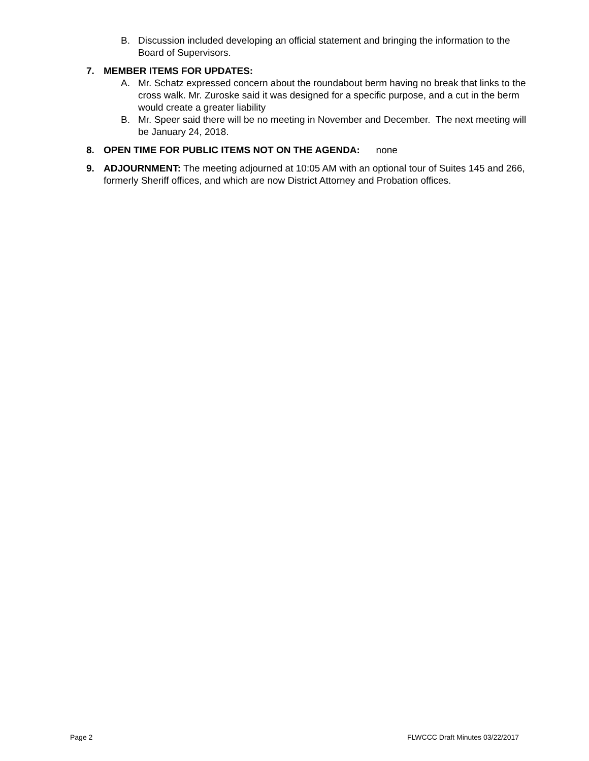B. Discussion included developing an official statement and bringing the information to the Board of Supervisors.
7. MEMBER ITEMS FOR UPDATES:
A. Mr. Schatz expressed concern about the roundabout berm having no break that links to the cross walk. Mr. Zuroske said it was designed for a specific purpose, and a cut in the berm would create a greater liability
B. Mr. Speer said there will be no meeting in November and December. The next meeting will be January 24, 2018.
8. OPEN TIME FOR PUBLIC ITEMS NOT ON THE AGENDA: none
9. ADJOURNMENT: The meeting adjourned at 10:05 AM with an optional tour of Suites 145 and 266, formerly Sheriff offices, and which are now District Attorney and Probation offices.
Page 2 FLWCCC Draft Minutes 03/22/2017